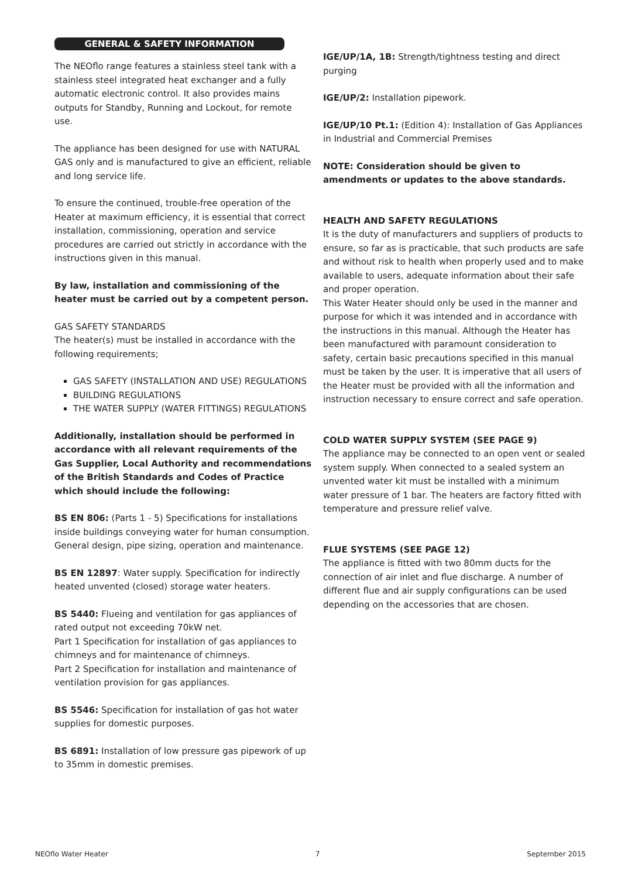GENERAL & SAFETY INFORMATION
The NEOflo range features a stainless steel tank with a stainless steel integrated heat exchanger and a fully automatic electronic control. It also provides mains outputs for Standby, Running and Lockout, for remote use.
The appliance has been designed for use with NATURAL GAS only and is manufactured to give an efficient, reliable and long service life.
To ensure the continued, trouble-free operation of the Heater at maximum efficiency, it is essential that correct installation, commissioning, operation and service procedures are carried out strictly in accordance with the instructions given in this manual.
By law, installation and commissioning of the heater must be carried out by a competent person.
GAS SAFETY STANDARDS
The heater(s) must be installed in accordance with the following requirements;
GAS SAFETY (INSTALLATION AND USE) REGULATIONS
BUILDING REGULATIONS
THE WATER SUPPLY (WATER FITTINGS) REGULATIONS
Additionally, installation should be performed in accordance with all relevant requirements of the Gas Supplier, Local Authority and recommendations of the British Standards and Codes of Practice which should include the following:
BS EN 806: (Parts 1 - 5) Specifications for installations inside buildings conveying water for human consumption. General design, pipe sizing, operation and maintenance.
BS EN 12897: Water supply. Specification for indirectly heated unvented (closed) storage water heaters.
BS 5440: Flueing and ventilation for gas appliances of rated output not exceeding 70kW net.
Part 1 Specification for installation of gas appliances to chimneys and for maintenance of chimneys.
Part 2 Specification for installation and maintenance of ventilation provision for gas appliances.
BS 5546: Specification for installation of gas hot water supplies for domestic purposes.
BS 6891: Installation of low pressure gas pipework of up to 35mm in domestic premises.
IGE/UP/1A, 1B: Strength/tightness testing and direct purging
IGE/UP/2: Installation pipework.
IGE/UP/10 Pt.1: (Edition 4): Installation of Gas Appliances in Industrial and Commercial Premises
NOTE: Consideration should be given to amendments or updates to the above standards.
HEALTH AND SAFETY REGULATIONS
It is the duty of manufacturers and suppliers of products to ensure, so far as is practicable, that such products are safe and without risk to health when properly used and to make available to users, adequate information about their safe and proper operation.
This Water Heater should only be used in the manner and purpose for which it was intended and in accordance with the instructions in this manual. Although the Heater has been manufactured with paramount consideration to safety, certain basic precautions specified in this manual must be taken by the user. It is imperative that all users of the Heater must be provided with all the information and instruction necessary to ensure correct and safe operation.
COLD WATER SUPPLY SYSTEM (SEE PAGE 9)
The appliance may be connected to an open vent or sealed system supply. When connected to a sealed system an unvented water kit must be installed with a minimum water pressure of 1 bar. The heaters are factory fitted with temperature and pressure relief valve.
FLUE SYSTEMS (SEE PAGE 12)
The appliance is fitted with two 80mm ducts for the connection of air inlet and flue discharge. A number of different flue and air supply configurations can be used depending on the accessories that are chosen.
NEOflo Water Heater 7 September 2015